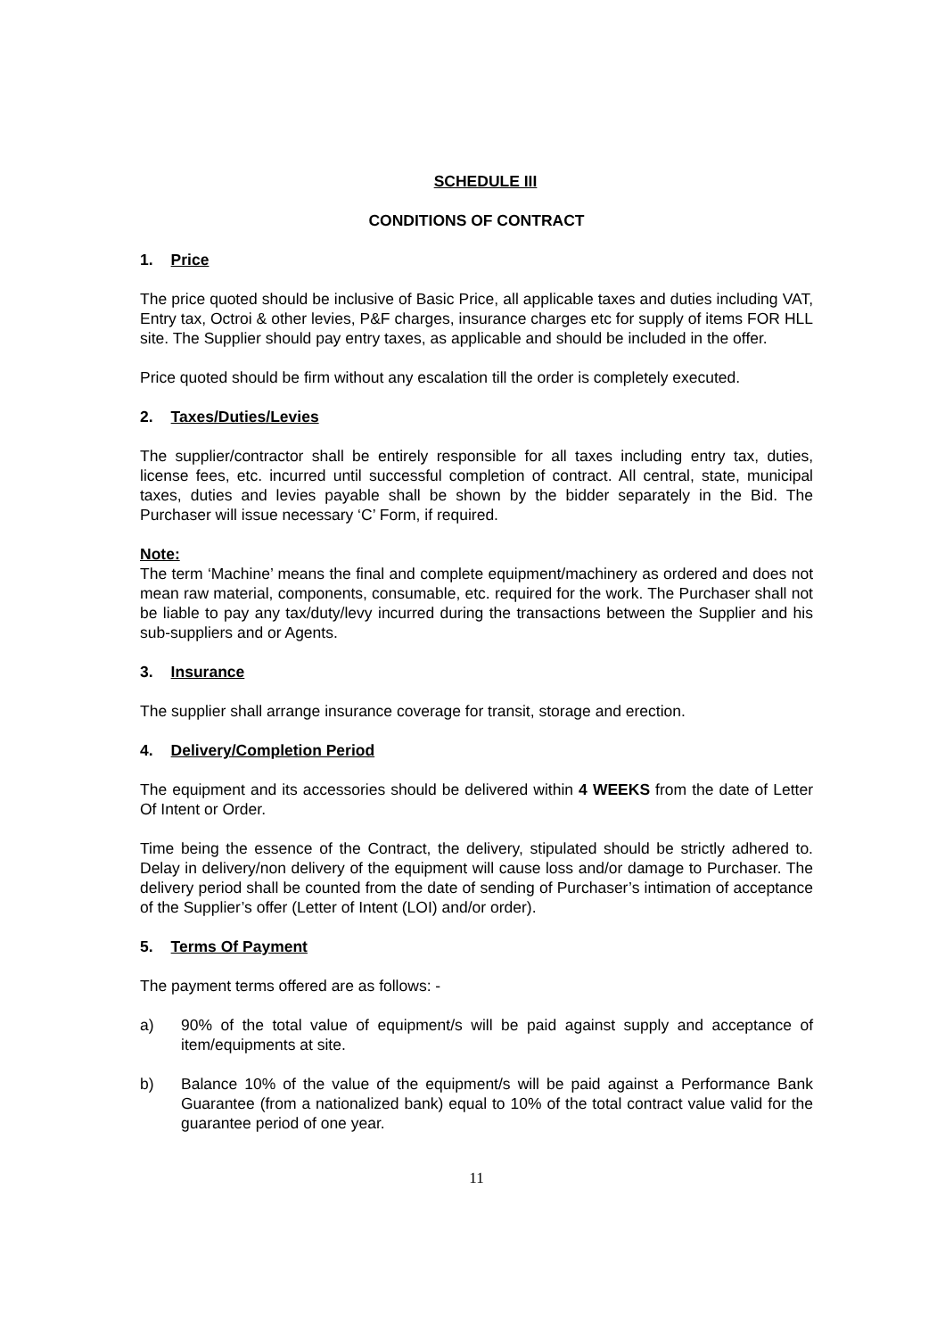SCHEDULE III
CONDITIONS OF CONTRACT
1. Price
The price quoted should be inclusive of Basic Price, all applicable taxes and duties including VAT, Entry tax, Octroi & other levies, P&F charges, insurance charges etc for supply of items FOR HLL site. The Supplier should pay entry taxes, as applicable and should be included in the offer.
Price quoted should be firm without any escalation till the order is completely executed.
2. Taxes/Duties/Levies
The supplier/contractor shall be entirely responsible for all taxes including entry tax, duties, license fees, etc. incurred until successful completion of contract. All central, state, municipal taxes, duties and levies payable shall be shown by the bidder separately in the Bid. The Purchaser will issue necessary ‘C’ Form, if required.
Note:
The term ‘Machine’ means the final and complete equipment/machinery as ordered and does not mean raw material, components, consumable, etc. required for the work. The Purchaser shall not be liable to pay any tax/duty/levy incurred during the transactions between the Supplier and his sub-suppliers and or Agents.
3. Insurance
The supplier shall arrange insurance coverage for transit, storage and erection.
4. Delivery/Completion Period
The equipment and its accessories should be delivered within 4 WEEKS from the date of Letter Of Intent or Order.
Time being the essence of the Contract, the delivery, stipulated should be strictly adhered to. Delay in delivery/non delivery of the equipment will cause loss and/or damage to Purchaser. The delivery period shall be counted from the date of sending of Purchaser’s intimation of acceptance of the Supplier’s offer (Letter of Intent (LOI) and/or order).
5. Terms Of Payment
The payment terms offered are as follows: -
a) 90% of the total value of equipment/s will be paid against supply and acceptance of item/equipments at site.
b) Balance 10% of the value of the equipment/s will be paid against a Performance Bank Guarantee (from a nationalized bank) equal to 10% of the total contract value valid for the guarantee period of one year.
11